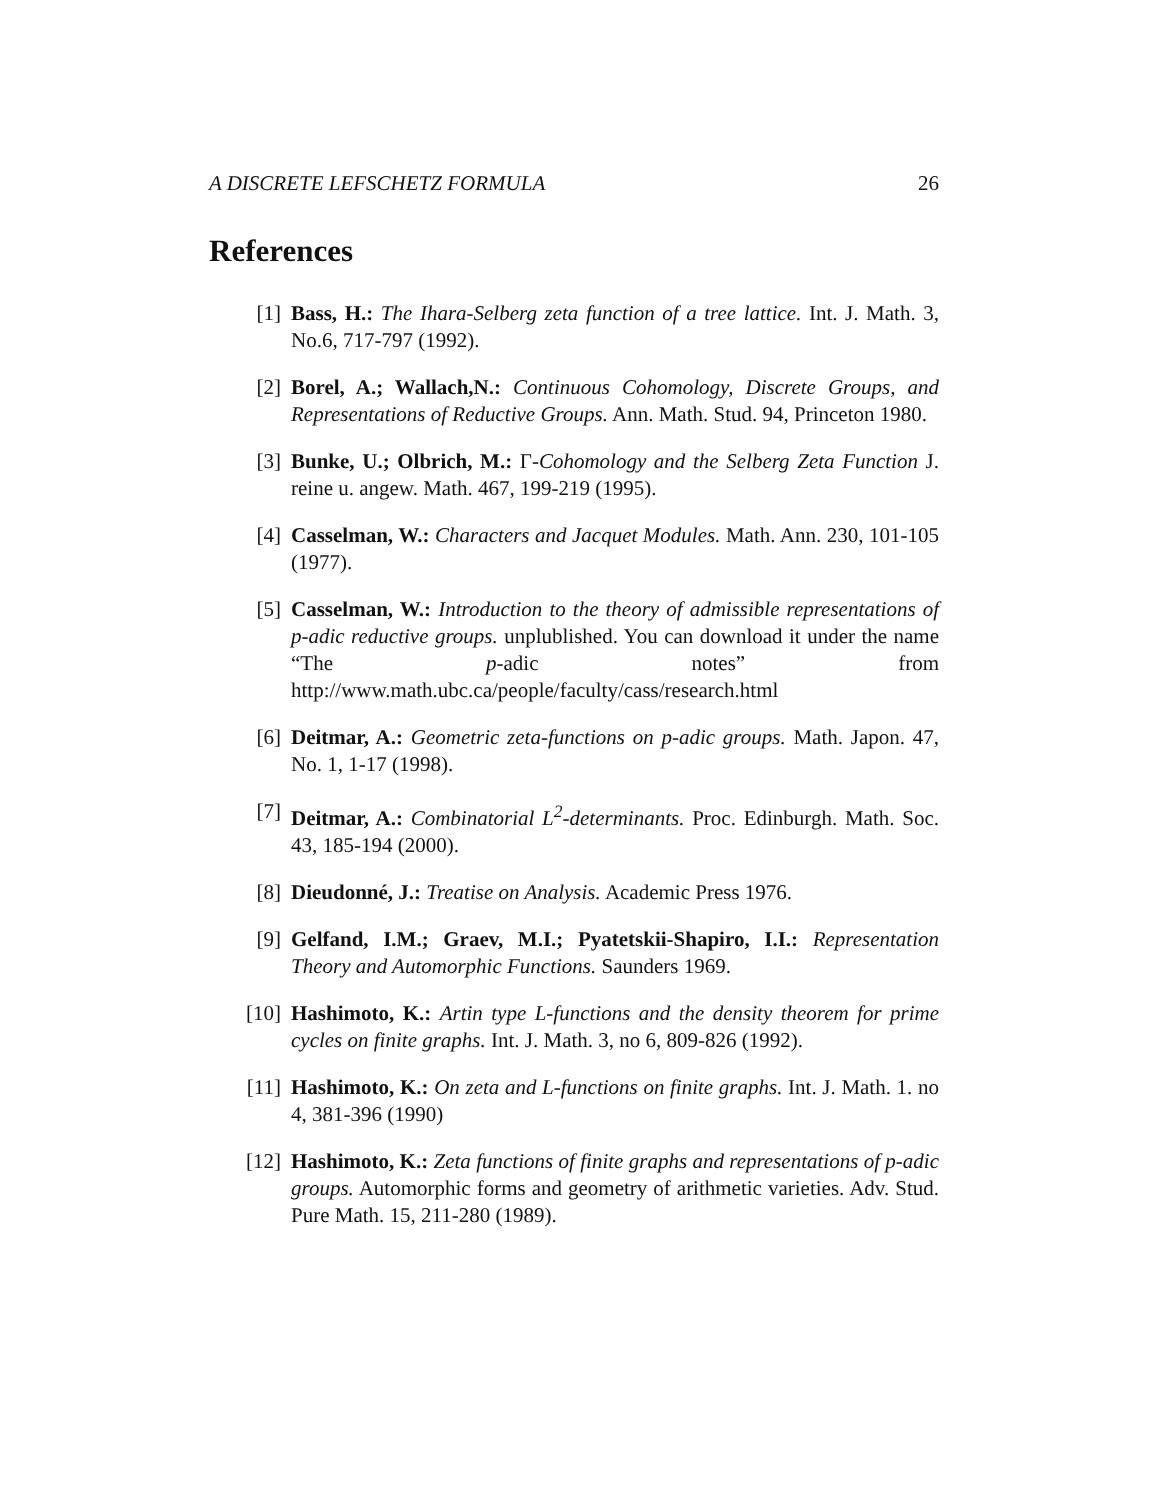A DISCRETE LEFSCHETZ FORMULA 26
References
[1] Bass, H.: The Ihara-Selberg zeta function of a tree lattice. Int. J. Math. 3, No.6, 717-797 (1992).
[2] Borel, A.; Wallach,N.: Continuous Cohomology, Discrete Groups, and Representations of Reductive Groups. Ann. Math. Stud. 94, Princeton 1980.
[3] Bunke, U.; Olbrich, M.: Γ-Cohomology and the Selberg Zeta Function J. reine u. angew. Math. 467, 199-219 (1995).
[4] Casselman, W.: Characters and Jacquet Modules. Math. Ann. 230, 101-105 (1977).
[5] Casselman, W.: Introduction to the theory of admissible representations of p-adic reductive groups. unplublished. You can download it under the name “The p-adic notes” from http://www.math.ubc.ca/people/faculty/cass/research.html
[6] Deitmar, A.: Geometric zeta-functions on p-adic groups. Math. Japon. 47, No. 1, 1-17 (1998).
[7] Deitmar, A.: Combinatorial L<sup>2</sup>-determinants. Proc. Edinburgh. Math. Soc. 43, 185-194 (2000).
[8] Dieudonné, J.: Treatise on Analysis. Academic Press 1976.
[9] Gelfand, I.M.; Graev, M.I.; Pyatetskii-Shapiro, I.I.: Representation Theory and Automorphic Functions. Saunders 1969.
[10] Hashimoto, K.: Artin type L-functions and the density theorem for prime cycles on finite graphs. Int. J. Math. 3, no 6, 809-826 (1992).
[11] Hashimoto, K.: On zeta and L-functions on finite graphs. Int. J. Math. 1. no 4, 381-396 (1990)
[12] Hashimoto, K.: Zeta functions of finite graphs and representations of p-adic groups. Automorphic forms and geometry of arithmetic varieties. Adv. Stud. Pure Math. 15, 211-280 (1989).